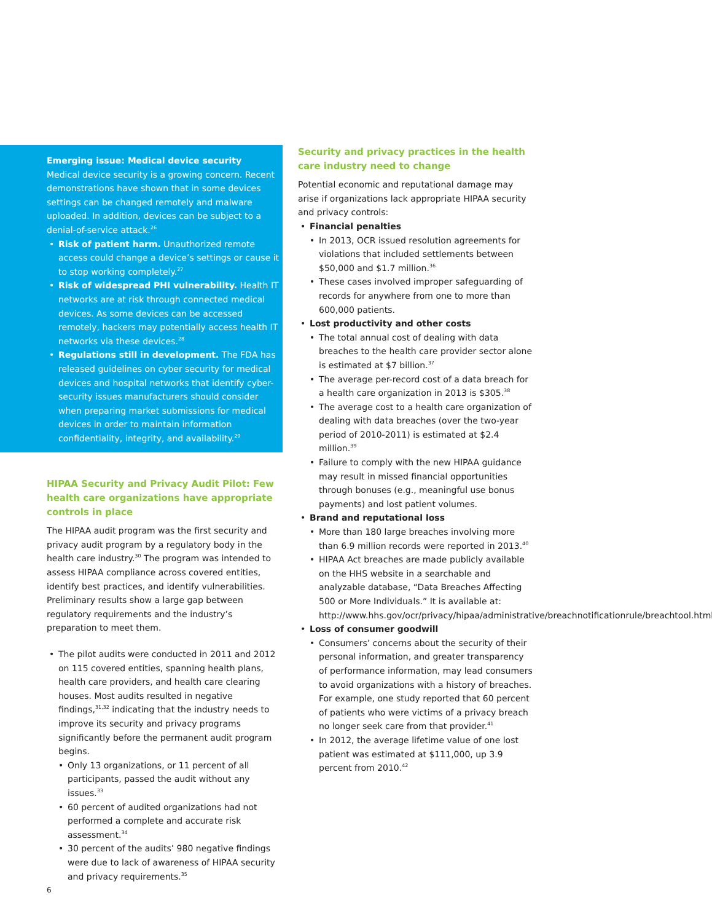Emerging issue: Medical device security
Medical device security is a growing concern. Recent demonstrations have shown that in some devices settings can be changed remotely and malware uploaded. In addition, devices can be subject to a denial-of-service attack.<sup>26</sup>
Risk of patient harm. Unauthorized remote access could change a device’s settings or cause it to stop working completely.<sup>27</sup>
Risk of widespread PHI vulnerability. Health IT networks are at risk through connected medical devices. As some devices can be accessed remotely, hackers may potentially access health IT networks via these devices.<sup>28</sup>
Regulations still in development. The FDA has released guidelines on cyber security for medical devices and hospital networks that identify cyber-security issues manufacturers should consider when preparing market submissions for medical devices in order to maintain information confidentiality, integrity, and availability.<sup>29</sup>
HIPAA Security and Privacy Audit Pilot: Few health care organizations have appropriate controls in place
The HIPAA audit program was the first security and privacy audit program by a regulatory body in the health care industry.<sup>30</sup> The program was intended to assess HIPAA compliance across covered entities, identify best practices, and identify vulnerabilities. Preliminary results show a large gap between regulatory requirements and the industry’s preparation to meet them.
The pilot audits were conducted in 2011 and 2012 on 115 covered entities, spanning health plans, health care providers, and health care clearing houses. Most audits resulted in negative findings,<sup>31,32</sup> indicating that the industry needs to improve its security and privacy programs significantly before the permanent audit program begins.
Only 13 organizations, or 11 percent of all participants, passed the audit without any issues.<sup>33</sup>
60 percent of audited organizations had not performed a complete and accurate risk assessment.<sup>34</sup>
30 percent of the audits’ 980 negative findings were due to lack of awareness of HIPAA security and privacy requirements.<sup>35</sup>
Security and privacy practices in the health care industry need to change
Potential economic and reputational damage may arise if organizations lack appropriate HIPAA security and privacy controls:
Financial penalties
In 2013, OCR issued resolution agreements for violations that included settlements between $50,000 and $1.7 million.<sup>36</sup>
These cases involved improper safeguarding of records for anywhere from one to more than 600,000 patients.
Lost productivity and other costs
The total annual cost of dealing with data breaches to the health care provider sector alone is estimated at $7 billion.<sup>37</sup>
The average per-record cost of a data breach for a health care organization in 2013 is $305.<sup>38</sup>
The average cost to a health care organization of dealing with data breaches (over the two-year period of 2010-2011) is estimated at $2.4 million.<sup>39</sup>
Failure to comply with the new HIPAA guidance may result in missed financial opportunities through bonuses (e.g., meaningful use bonus payments) and lost patient volumes.
Brand and reputational loss
More than 180 large breaches involving more than 6.9 million records were reported in 2013.<sup>40</sup>
HIPAA Act breaches are made publicly available on the HHS website in a searchable and analyzable database, “Data Breaches Affecting 500 or More Individuals.” It is available at: http://www.hhs.gov/ocr/privacy/hipaa/administrative/breachnotificationrule/breachtool.html.
Loss of consumer goodwill
Consumers’ concerns about the security of their personal information, and greater transparency of performance information, may lead consumers to avoid organizations with a history of breaches. For example, one study reported that 60 percent of patients who were victims of a privacy breach no longer seek care from that provider.<sup>41</sup>
In 2012, the average lifetime value of one lost patient was estimated at $111,000, up 3.9 percent from 2010.<sup>42</sup>
6